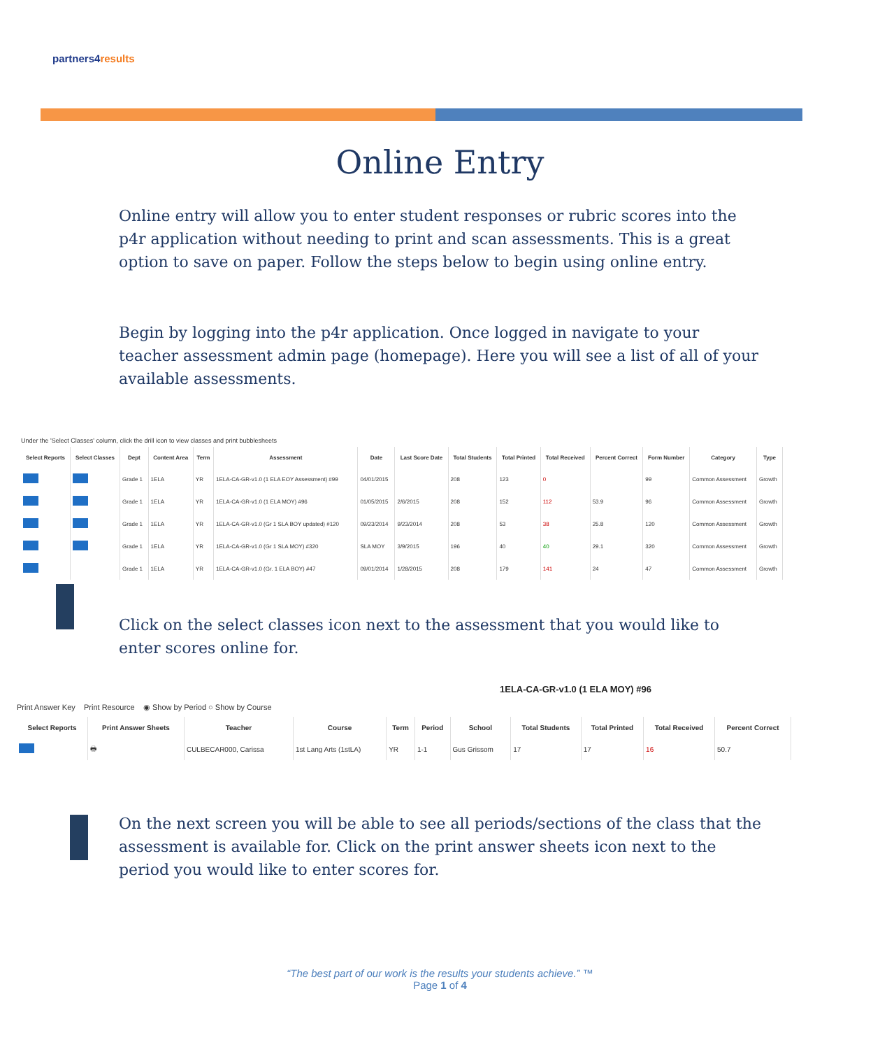partners4results
Online Entry
Online entry will allow you to enter student responses or rubric scores into the p4r application without needing to print and scan assessments. This is a great option to save on paper. Follow the steps below to begin using online entry.
Begin by logging into the p4r application. Once logged in navigate to your teacher assessment admin page (homepage). Here you will see a list of all of your available assessments.
Under the 'Select Classes' column, click the drill icon to view classes and print bubblesheets
| Select Reports | Select Classes | Dept | Content Area | Term | Assessment | Date | Last Score Date | Total Students | Total Printed | Total Received | Percent Correct | Form Number | Category | Type |
| --- | --- | --- | --- | --- | --- | --- | --- | --- | --- | --- | --- | --- | --- | --- |
| | | Grade 1 | 1ELA | YR | 1ELA-CA-GR-v1.0 (1 ELA EOY Assessment) #99 | 04/01/2015 | | 208 | 123 | 0 | | 99 | Common Assessment | Growth |
| | | Grade 1 | 1ELA | YR | 1ELA-CA-GR-v1.0 (1 ELA MOY) #96 | 01/05/2015 | 2/6/2015 | 208 | 152 | 112 | 53.9 | 96 | Common Assessment | Growth |
| | | Grade 1 | 1ELA | YR | 1ELA-CA-GR-v1.0 (Gr 1 SLA BOY updated) #120 | 09/23/2014 | 9/23/2014 | 208 | 53 | 38 | 25.8 | 120 | Common Assessment | Growth |
| | | Grade 1 | 1ELA | YR | 1ELA-CA-GR-v1.0 (Gr 1 SLA MOY) #320 | SLA MOY | 3/9/2015 | 196 | 40 | 40 | 29.1 | 320 | Common Assessment | Growth |
| | | Grade 1 | 1ELA | YR | 1ELA-CA-GR-v1.0 (Gr. 1 ELA BOY) #47 | 09/01/2014 | 1/28/2015 | 208 | 179 | 141 | 24 | 47 | Common Assessment | Growth |
Click on the select classes icon next to the assessment that you would like to enter scores online for.
1ELA-CA-GR-v1.0 (1 ELA MOY) #96
Print Answer Key Print Resource ◉ Show by Period ○ Show by Course
| Select Reports | Print Answer Sheets | Teacher | Course | Term | Period | School | Total Students | Total Printed | Total Received | Percent Correct |
| --- | --- | --- | --- | --- | --- | --- | --- | --- | --- | --- |
| | 🖶 | CULBECAR000, Carissa | 1st Lang Arts (1stLA) | YR | 1-1 | Gus Grissom | 17 | 17 | 16 | 50.7 |
On the next screen you will be able to see all periods/sections of the class that the assessment is available for. Click on the print answer sheets icon next to the period you would like to enter scores for.
“The best part of our work is the results your students achieve.” ™
Page 1 of 4